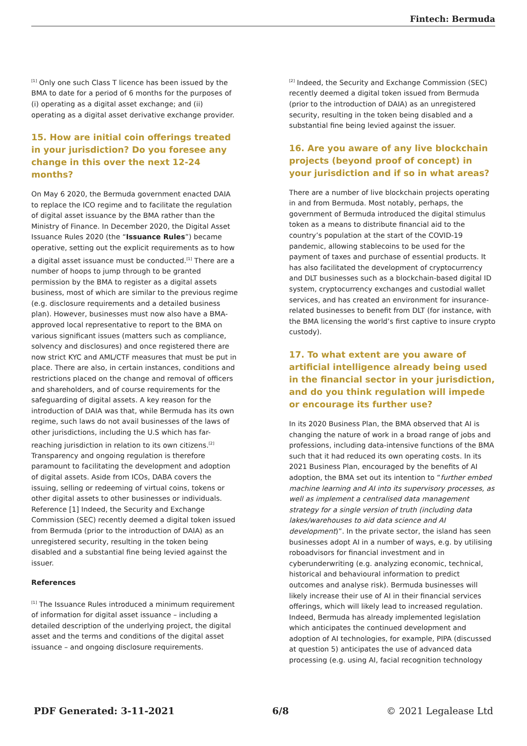Fintech: Bermuda
<sup>[1]</sup> Only one such Class T licence has been issued by the BMA to date for a period of 6 months for the purposes of (i) operating as a digital asset exchange; and (ii) operating as a digital asset derivative exchange provider.
15. How are initial coin offerings treated in your jurisdiction? Do you foresee any change in this over the next 12-24 months?
On May 6 2020, the Bermuda government enacted DAIA to replace the ICO regime and to facilitate the regulation of digital asset issuance by the BMA rather than the Ministry of Finance. In December 2020, the Digital Asset Issuance Rules 2020 (the “Issuance Rules”) became operative, setting out the explicit requirements as to how a digital asset issuance must be conducted.<sup>[1]</sup> There are a number of hoops to jump through to be granted permission by the BMA to register as a digital assets business, most of which are similar to the previous regime (e.g. disclosure requirements and a detailed business plan). However, businesses must now also have a BMA-approved local representative to report to the BMA on various significant issues (matters such as compliance, solvency and disclosures) and once registered there are now strict KYC and AML/CTF measures that must be put in place. There are also, in certain instances, conditions and restrictions placed on the change and removal of officers and shareholders, and of course requirements for the safeguarding of digital assets. A key reason for the introduction of DAIA was that, while Bermuda has its own regime, such laws do not avail businesses of the laws of other jurisdictions, including the U.S which has far-reaching jurisdiction in relation to its own citizens.<sup>[2]</sup> Transparency and ongoing regulation is therefore paramount to facilitating the development and adoption of digital assets. Aside from ICOs, DABA covers the issuing, selling or redeeming of virtual coins, tokens or other digital assets to other businesses or individuals. Reference [1] Indeed, the Security and Exchange Commission (SEC) recently deemed a digital token issued from Bermuda (prior to the introduction of DAIA) as an unregistered security, resulting in the token being disabled and a substantial fine being levied against the issuer.
References
<sup>[1]</sup> The Issuance Rules introduced a minimum requirement of information for digital asset issuance – including a detailed description of the underlying project, the digital asset and the terms and conditions of the digital asset issuance – and ongoing disclosure requirements.
<sup>[2]</sup> Indeed, the Security and Exchange Commission (SEC) recently deemed a digital token issued from Bermuda (prior to the introduction of DAIA) as an unregistered security, resulting in the token being disabled and a substantial fine being levied against the issuer.
16. Are you aware of any live blockchain projects (beyond proof of concept) in your jurisdiction and if so in what areas?
There are a number of live blockchain projects operating in and from Bermuda. Most notably, perhaps, the government of Bermuda introduced the digital stimulus token as a means to distribute financial aid to the country’s population at the start of the COVID-19 pandemic, allowing stablecoins to be used for the payment of taxes and purchase of essential products. It has also facilitated the development of cryptocurrency and DLT businesses such as a blockchain-based digital ID system, cryptocurrency exchanges and custodial wallet services, and has created an environment for insurance-related businesses to benefit from DLT (for instance, with the BMA licensing the world’s first captive to insure crypto custody).
17. To what extent are you aware of artificial intelligence already being used in the financial sector in your jurisdiction, and do you think regulation will impede or encourage its further use?
In its 2020 Business Plan, the BMA observed that AI is changing the nature of work in a broad range of jobs and professions, including data-intensive functions of the BMA such that it had reduced its own operating costs. In its 2021 Business Plan, encouraged by the benefits of AI adoption, the BMA set out its intention to “further embed machine learning and AI into its supervisory processes, as well as implement a centralised data management strategy for a single version of truth (including data lakes/warehouses to aid data science and AI development)”. In the private sector, the island has seen businesses adopt AI in a number of ways, e.g. by utilising roboadvisors for financial investment and in cyberunderwriting (e.g. analyzing economic, technical, historical and behavioural information to predict outcomes and analyse risk). Bermuda businesses will likely increase their use of AI in their financial services offerings, which will likely lead to increased regulation. Indeed, Bermuda has already implemented legislation which anticipates the continued development and adoption of AI technologies, for example, PIPA (discussed at question 5) anticipates the use of advanced data processing (e.g. using AI, facial recognition technology
PDF Generated: 3-11-2021 6/8 © 2021 Legalease Ltd